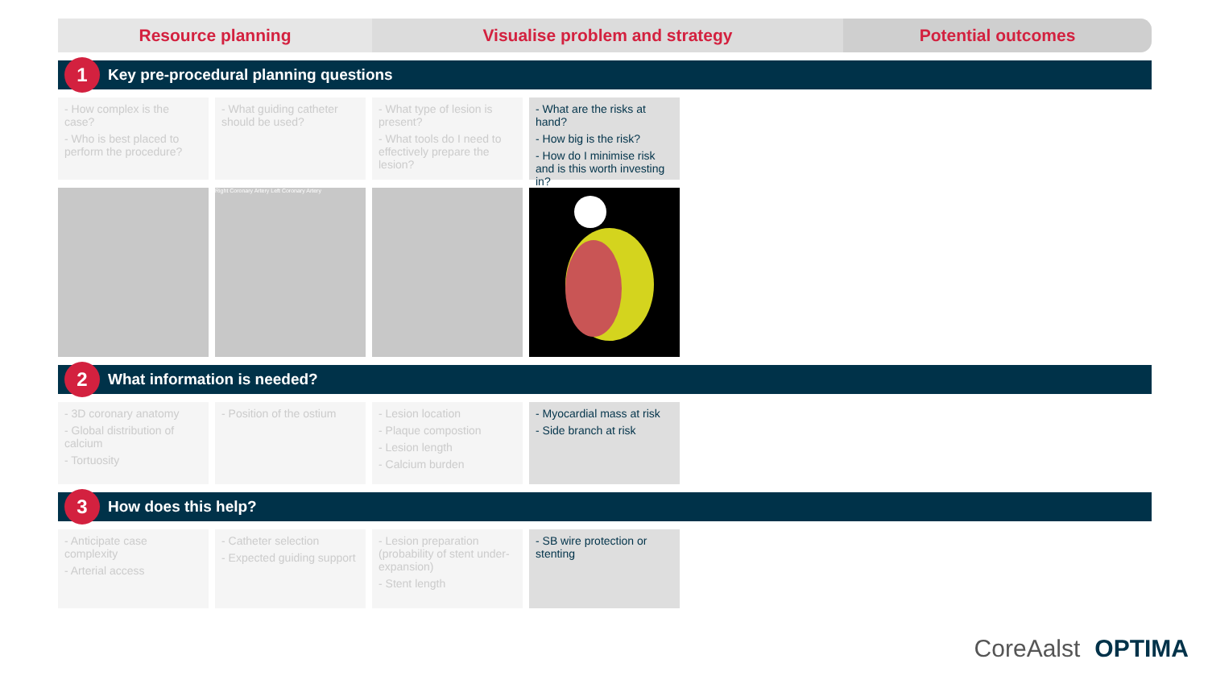Resource planning Visualise problem and strategy Potential outcomes
1
Key pre-procedural planning questions
- How complex is the case?
- Who is best placed to perform the procedure?
- What guiding catheter should be used?
- What type of lesion is present?
- What tools do I need to effectively prepare the lesion?
- What are the risks at hand?
- How big is the risk?
- How do I minimise risk and is this worth investing in?
Right Coronary Artery Left Coronary Artery
2
What information is needed?
- 3D coronary anatomy
- Global distribution of calcium
- Tortuosity
- Position of the ostium
- Lesion location
- Plaque compostion
- Lesion length
- Calcium burden
- Myocardial mass at risk
- Side branch at risk
3
How does this help?
- Anticipate case complexity
- Arterial access
- Catheter selection
- Expected guiding support
- Lesion preparation (probability of stent under-expansion)
- Stent length
- SB wire protection or stenting
CoreAalst OPTIMA